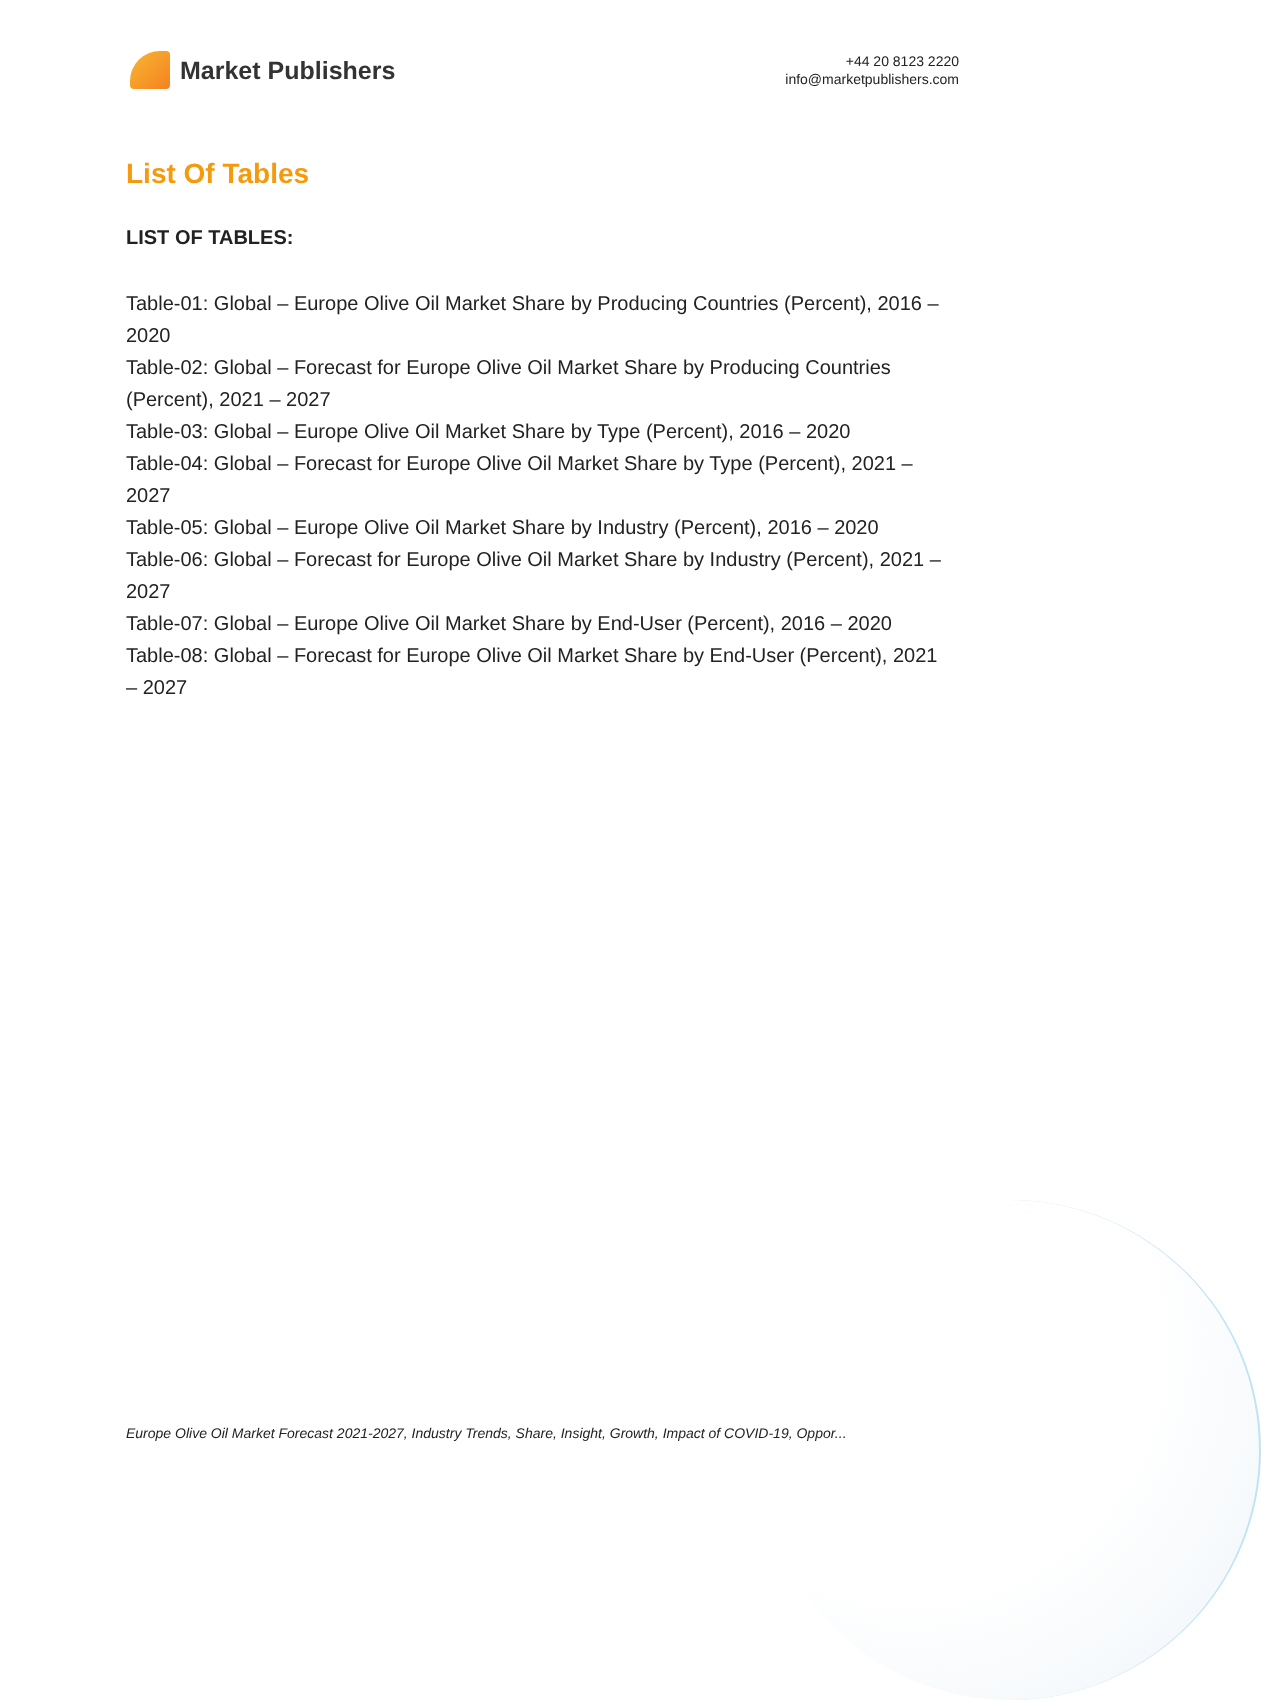Market Publishers
+44 20 8123 2220
info@marketpublishers.com
List Of Tables
LIST OF TABLES:
Table-01: Global – Europe Olive Oil Market Share by Producing Countries (Percent), 2016 – 2020
Table-02: Global – Forecast for Europe Olive Oil Market Share by Producing Countries (Percent), 2021 – 2027
Table-03: Global – Europe Olive Oil Market Share by Type (Percent), 2016 – 2020
Table-04: Global – Forecast for Europe Olive Oil Market Share by Type (Percent), 2021 – 2027
Table-05: Global – Europe Olive Oil Market Share by Industry (Percent), 2016 – 2020
Table-06: Global – Forecast for Europe Olive Oil Market Share by Industry (Percent), 2021 – 2027
Table-07: Global – Europe Olive Oil Market Share by End-User (Percent), 2016 – 2020
Table-08: Global – Forecast for Europe Olive Oil Market Share by End-User (Percent), 2021 – 2027
Europe Olive Oil Market Forecast 2021-2027, Industry Trends, Share, Insight, Growth, Impact of COVID-19, Oppor...